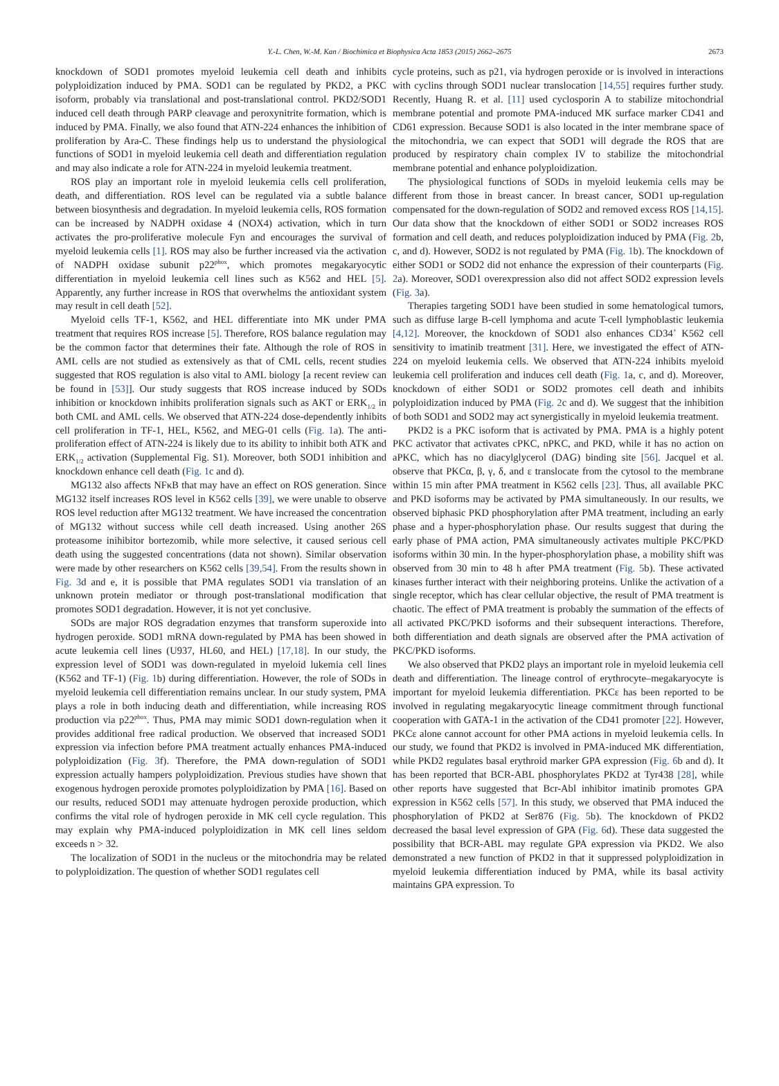Y.-L. Chen, W.-M. Kan / Biochimica et Biophysica Acta 1853 (2015) 2662–2675 2673
knockdown of SOD1 promotes myeloid leukemia cell death and inhibits polyploidization induced by PMA. SOD1 can be regulated by PKD2, a PKC isoform, probably via translational and post-translational control. PKD2/SOD1 induced cell death through PARP cleavage and peroxynitrite formation, which is induced by PMA. Finally, we also found that ATN-224 enhances the inhibition of proliferation by Ara-C. These findings help us to understand the physiological functions of SOD1 in myeloid leukemia cell death and differentiation regulation and may also indicate a role for ATN-224 in myeloid leukemia treatment.
ROS play an important role in myeloid leukemia cells cell proliferation, death, and differentiation. ROS level can be regulated via a subtle balance between biosynthesis and degradation. In myeloid leukemia cells, ROS formation can be increased by NADPH oxidase 4 (NOX4) activation, which in turn activates the pro-proliferative molecule Fyn and encourages the survival of myeloid leukemia cells [1]. ROS may also be further increased via the activation of NADPH oxidase subunit p22<sup>phox</sup>, which promotes megakaryocytic differentiation in myeloid leukemia cell lines such as K562 and HEL [5]. Apparently, any further increase in ROS that overwhelms the antioxidant system may result in cell death [52].
Myeloid cells TF-1, K562, and HEL differentiate into MK under PMA treatment that requires ROS increase [5]. Therefore, ROS balance regulation may be the common factor that determines their fate. Although the role of ROS in AML cells are not studied as extensively as that of CML cells, recent studies suggested that ROS regulation is also vital to AML biology [a recent review can be found in [53]]. Our study suggests that ROS increase induced by SODs inhibition or knockdown inhibits proliferation signals such as AKT or ERK<sub>1/2</sub> in both CML and AML cells. We observed that ATN-224 dose-dependently inhibits cell proliferation in TF-1, HEL, K562, and MEG-01 cells (Fig. 1a). The anti-proliferation effect of ATN-224 is likely due to its ability to inhibit both ATK and ERK<sub>1/2</sub> activation (Supplemental Fig. S1). Moreover, both SOD1 inhibition and knockdown enhance cell death (Fig. 1c and d).
MG132 also affects NFκB that may have an effect on ROS generation. Since MG132 itself increases ROS level in K562 cells [39], we were unable to observe ROS level reduction after MG132 treatment. We have increased the concentration of MG132 without success while cell death increased. Using another 26S proteasome inihibitor bortezomib, while more selective, it caused serious cell death using the suggested concentrations (data not shown). Similar observation were made by other researchers on K562 cells [39,54]. From the results shown in Fig. 3d and e, it is possible that PMA regulates SOD1 via translation of an unknown protein mediator or through post-translational modification that promotes SOD1 degradation. However, it is not yet conclusive.
SODs are major ROS degradation enzymes that transform superoxide into hydrogen peroxide. SOD1 mRNA down-regulated by PMA has been showed in acute leukemia cell lines (U937, HL60, and HEL) [17,18]. In our study, the expression level of SOD1 was down-regulated in myeloid lukemia cell lines (K562 and TF-1) (Fig. 1b) during differentiation. However, the role of SODs in myeloid leukemia cell differentiation remains unclear. In our study system, PMA plays a role in both inducing death and differentiation, while increasing ROS production via p22<sup>phox</sup>. Thus, PMA may mimic SOD1 down-regulation when it provides additional free radical production. We observed that increased SOD1 expression via infection before PMA treatment actually enhances PMA-induced polyploidization (Fig. 3f). Therefore, the PMA down-regulation of SOD1 expression actually hampers polyploidization. Previous studies have shown that exogenous hydrogen peroxide promotes polyploidization by PMA [16]. Based on our results, reduced SOD1 may attenuate hydrogen peroxide production, which confirms the vital role of hydrogen peroxide in MK cell cycle regulation. This may explain why PMA-induced polyploidization in MK cell lines seldom exceeds n > 32.
The localization of SOD1 in the nucleus or the mitochondria may be related to polyploidization. The question of whether SOD1 regulates cell
cycle proteins, such as p21, via hydrogen peroxide or is involved in interactions with cyclins through SOD1 nuclear translocation [14,55] requires further study. Recently, Huang R. et al. [11] used cyclosporin A to stabilize mitochondrial membrane potential and promote PMA-induced MK surface marker CD41 and CD61 expression. Because SOD1 is also located in the inter membrane space of the mitochondria, we can expect that SOD1 will degrade the ROS that are produced by respiratory chain complex IV to stabilize the mitochondrial membrane potential and enhance polyploidization.
The physiological functions of SODs in myeloid leukemia cells may be different from those in breast cancer. In breast cancer, SOD1 up-regulation compensated for the down-regulation of SOD2 and removed excess ROS [14,15]. Our data show that the knockdown of either SOD1 or SOD2 increases ROS formation and cell death, and reduces polyploidization induced by PMA (Fig. 2b, c, and d). However, SOD2 is not regulated by PMA (Fig. 1b). The knockdown of either SOD1 or SOD2 did not enhance the expression of their counterparts (Fig. 2a). Moreover, SOD1 overexpression also did not affect SOD2 expression levels (Fig. 3a).
Therapies targeting SOD1 have been studied in some hematological tumors, such as diffuse large B-cell lymphoma and acute T-cell lymphoblastic leukemia [4,12]. Moreover, the knockdown of SOD1 also enhances CD34<sup>+</sup> K562 cell sensitivity to imatinib treatment [31]. Here, we investigated the effect of ATN-224 on myeloid leukemia cells. We observed that ATN-224 inhibits myeloid leukemia cell proliferation and induces cell death (Fig. 1a, c, and d). Moreover, knockdown of either SOD1 or SOD2 promotes cell death and inhibits polyploidization induced by PMA (Fig. 2c and d). We suggest that the inhibition of both SOD1 and SOD2 may act synergistically in myeloid leukemia treatment.
PKD2 is a PKC isoform that is activated by PMA. PMA is a highly potent PKC activator that activates cPKC, nPKC, and PKD, while it has no action on aPKC, which has no diacylglycerol (DAG) binding site [56]. Jacquel et al. observe that PKCα, β, γ, δ, and ε translocate from the cytosol to the membrane within 15 min after PMA treatment in K562 cells [23]. Thus, all available PKC and PKD isoforms may be activated by PMA simultaneously. In our results, we observed biphasic PKD phosphorylation after PMA treatment, including an early phase and a hyper-phosphorylation phase. Our results suggest that during the early phase of PMA action, PMA simultaneously activates multiple PKC/PKD isoforms within 30 min. In the hyper-phosphorylation phase, a mobility shift was observed from 30 min to 48 h after PMA treatment (Fig. 5b). These activated kinases further interact with their neighboring proteins. Unlike the activation of a single receptor, which has clear cellular objective, the result of PMA treatment is chaotic. The effect of PMA treatment is probably the summation of the effects of all activated PKC/PKD isoforms and their subsequent interactions. Therefore, both differentiation and death signals are observed after the PMA activation of PKC/PKD isoforms.
We also observed that PKD2 plays an important role in myeloid leukemia cell death and differentiation. The lineage control of erythrocyte–megakaryocyte is important for myeloid leukemia differentiation. PKCε has been reported to be involved in regulating megakaryocytic lineage commitment through functional cooperation with GATA-1 in the activation of the CD41 promoter [22]. However, PKCε alone cannot account for other PMA actions in myeloid leukemia cells. In our study, we found that PKD2 is involved in PMA-induced MK differentiation, while PKD2 regulates basal erythroid marker GPA expression (Fig. 6b and d). It has been reported that BCR-ABL phosphorylates PKD2 at Tyr438 [28], while other reports have suggested that Bcr-Abl inhibitor imatinib promotes GPA expression in K562 cells [57]. In this study, we observed that PMA induced the phosphorylation of PKD2 at Ser876 (Fig. 5b). The knockdown of PKD2 decreased the basal level expression of GPA (Fig. 6d). These data suggested the possibility that BCR-ABL may regulate GPA expression via PKD2. We also demonstrated a new function of PKD2 in that it suppressed polyploidization in myeloid leukemia differentiation induced by PMA, while its basal activity maintains GPA expression. To